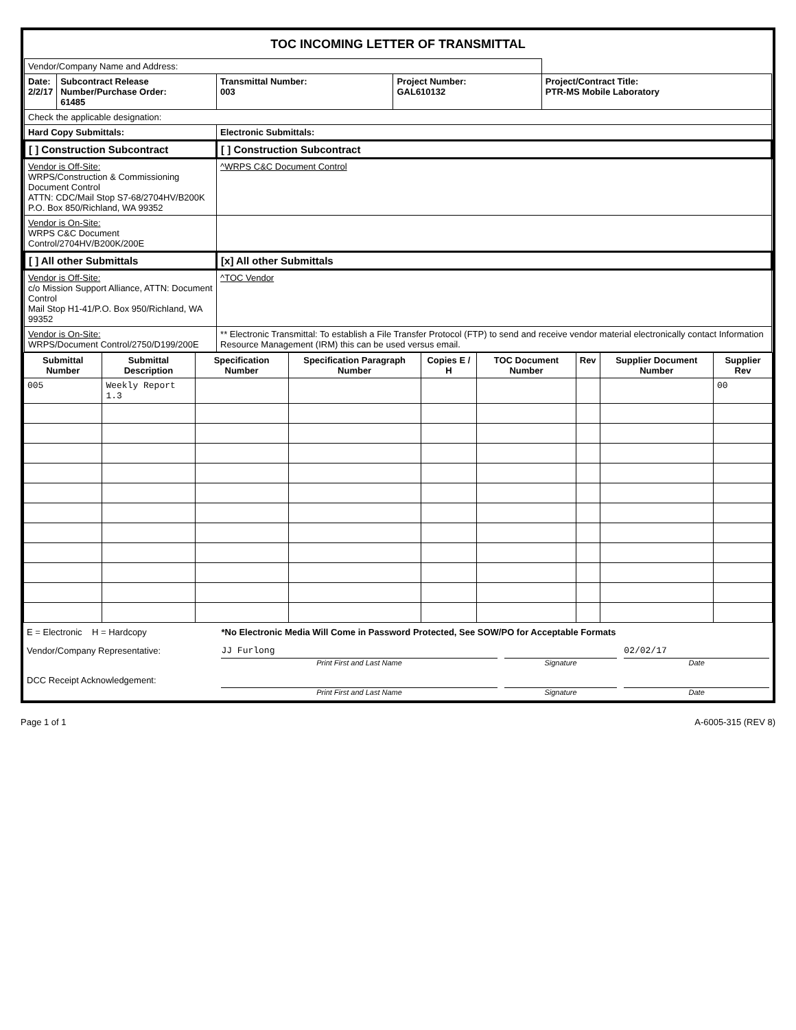TOC INCOMING LETTER OF TRANSMITTAL
| Vendor/Company Name and Address: | | | | |
| Date: 2/2/17 | Subcontract Release Number/Purchase Order: 61485 | Transmittal Number: 003 | Project Number: GAL610132 | Project/Contract Title: PTR-MS Mobile Laboratory |
| Check the applicable designation: | | | | |
| Hard Copy Submittals: | | Electronic Submittals: | | |
| [ ] Construction Subcontract | | [ ] Construction Subcontract | | |
| Vendor is Off-Site: WRPS/Construction & Commissioning Document Control ATTN: CDC/Mail Stop S7-68/2704HV/B200K P.O. Box 850/Richland, WA 99352 | | ^WRPS C&C Document Control | | |
| Vendor is On-Site: WRPS C&C Document Control/2704HV/B200K/200E | | | | |
| [ ] All other Submittals | | [x] All other Submittals | | |
| Vendor is Off-Site: c/o Mission Support Alliance, ATTN: Document Control Mail Stop H1-41/P.O. Box 950/Richland, WA 99352 | | ^TOC Vendor | | |
| Vendor is On-Site: WRPS/Document Control/2750/D199/200E | | ** Electronic Transmittal: To establish a File Transfer Protocol (FTP) to send and receive vendor material electronically contact Information Resource Management (IRM) this can be used versus email. | | |
| Submittal Number | Submittal Description | Specification Number | Specification Paragraph Number | Copies E / H | TOC Document Number | Rev | Supplier Document Number | Supplier Rev |
| --- | --- | --- | --- | --- | --- | --- | --- | --- |
| 005 | Weekly Report 1.3 | | | | | | | 00 |
| E = Electronic H = Hardcopy | *No Electronic Media Will Come in Password Protected, See SOW/PO for Acceptable Formats | | |
| Vendor/Company Representative: | JJ Furlong Print First and Last Name | Signature | 02/02/17 Date |
| DCC Receipt Acknowledgement: | Print First and Last Name | Signature | Date |
Page 1 of 1 A-6005-315 (REV 8)